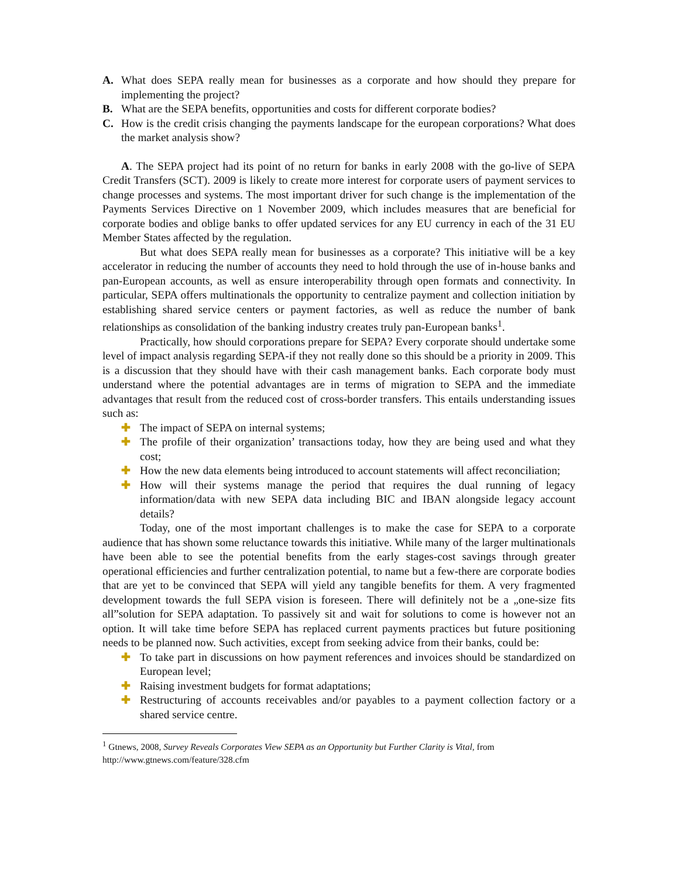A. What does SEPA really mean for businesses as a corporate and how should they prepare for implementing the project?
B. What are the SEPA benefits, opportunities and costs for different corporate bodies?
C. How is the credit crisis changing the payments landscape for the european corporations? What does the market analysis show?
A. The SEPA project had its point of no return for banks in early 2008 with the go-live of SEPA Credit Transfers (SCT). 2009 is likely to create more interest for corporate users of payment services to change processes and systems. The most important driver for such change is the implementation of the Payments Services Directive on 1 November 2009, which includes measures that are beneficial for corporate bodies and oblige banks to offer updated services for any EU currency in each of the 31 EU Member States affected by the regulation.
But what does SEPA really mean for businesses as a corporate? This initiative will be a key accelerator in reducing the number of accounts they need to hold through the use of in-house banks and pan-European accounts, as well as ensure interoperability through open formats and connectivity. In particular, SEPA offers multinationals the opportunity to centralize payment and collection initiation by establishing shared service centers or payment factories, as well as reduce the number of bank relationships as consolidation of the banking industry creates truly pan-European banks<sup>1</sup>.
Practically, how should corporations prepare for SEPA? Every corporate should undertake some level of impact analysis regarding SEPA-if they not really done so this should be a priority in 2009. This is a discussion that they should have with their cash management banks. Each corporate body must understand where the potential advantages are in terms of migration to SEPA and the immediate advantages that result from the reduced cost of cross-border transfers. This entails understanding issues such as:
✚ The impact of SEPA on internal systems;
✚ The profile of their organization’ transactions today, how they are being used and what they cost;
✚ How the new data elements being introduced to account statements will affect reconciliation;
✚ How will their systems manage the period that requires the dual running of legacy information/data with new SEPA data including BIC and IBAN alongside legacy account details?
Today, one of the most important challenges is to make the case for SEPA to a corporate audience that has shown some reluctance towards this initiative. While many of the larger multinationals have been able to see the potential benefits from the early stages-cost savings through greater operational efficiencies and further centralization potential, to name but a few-there are corporate bodies that are yet to be convinced that SEPA will yield any tangible benefits for them. A very fragmented development towards the full SEPA vision is foreseen. There will definitely not be a „one-size fits all”solution for SEPA adaptation. To passively sit and wait for solutions to come is however not an option. It will take time before SEPA has replaced current payments practices but future positioning needs to be planned now. Such activities, except from seeking advice from their banks, could be:
✚ To take part in discussions on how payment references and invoices should be standardized on European level;
✚ Raising investment budgets for format adaptations;
✚ Restructuring of accounts receivables and/or payables to a payment collection factory or a shared service centre.
<sup>1</sup> Gtnews, 2008, Survey Reveals Corporates View SEPA as an Opportunity but Further Clarity is Vital, from http://www.gtnews.com/feature/328.cfm